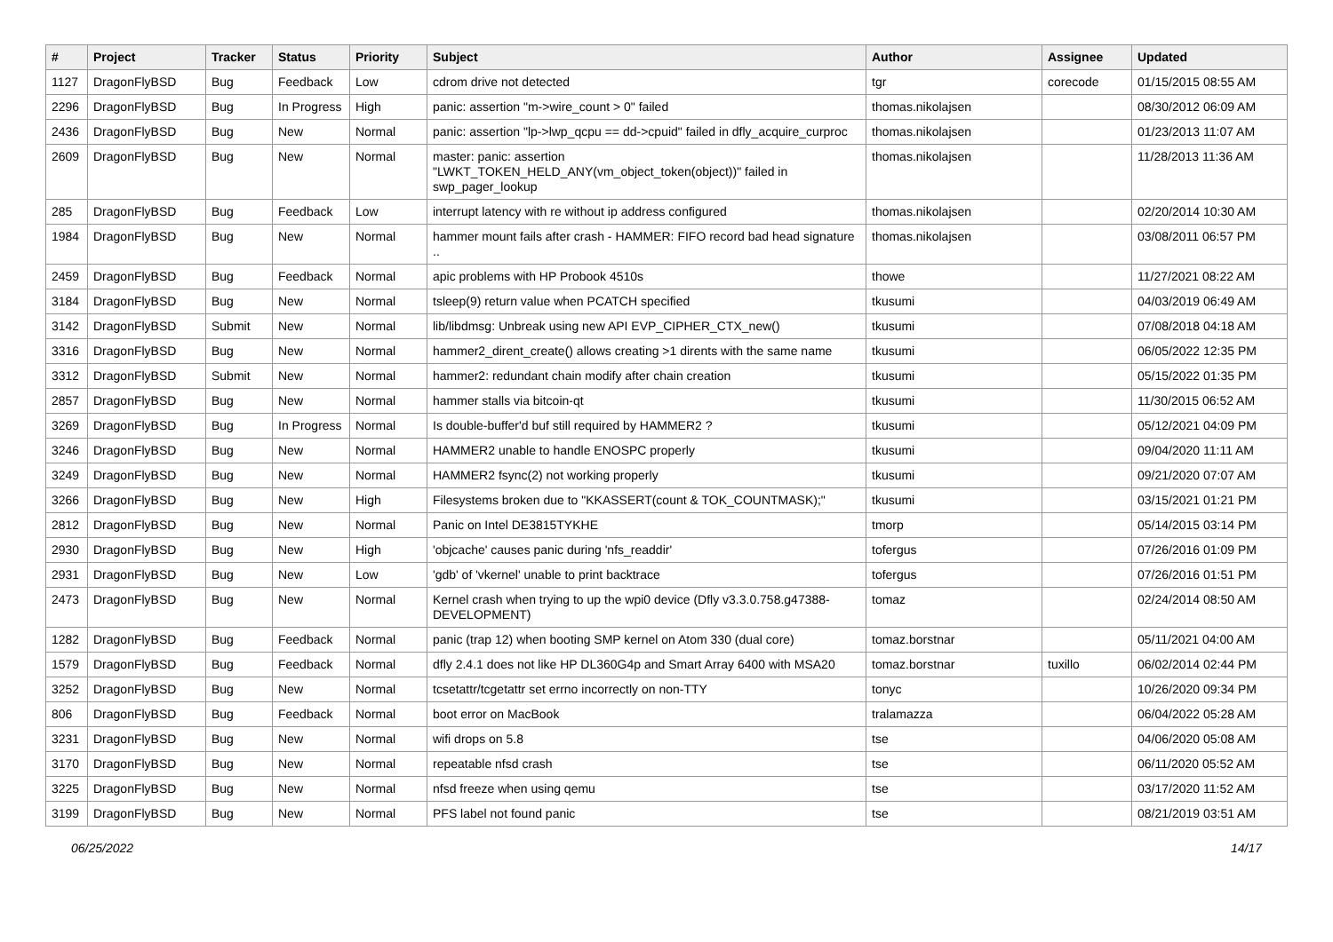| # | Project | Tracker | Status | Priority | Subject | Author | Assignee | Updated |
| --- | --- | --- | --- | --- | --- | --- | --- | --- |
| 1127 | DragonFlyBSD | Bug | Feedback | Low | cdrom drive not detected | tgr | corecode | 01/15/2015 08:55 AM |
| 2296 | DragonFlyBSD | Bug | In Progress | High | panic: assertion "m->wire_count > 0" failed | thomas.nikolajsen | | 08/30/2012 06:09 AM |
| 2436 | DragonFlyBSD | Bug | New | Normal | panic: assertion "lp->lwp_qcpu == dd->cpuid" failed in dfly_acquire_curproc | thomas.nikolajsen | | 01/23/2013 11:07 AM |
| 2609 | DragonFlyBSD | Bug | New | Normal | master: panic: assertion "LWKT_TOKEN_HELD_ANY(vm_object_token(object))" failed in swp_pager_lookup | thomas.nikolajsen | | 11/28/2013 11:36 AM |
| 285 | DragonFlyBSD | Bug | Feedback | Low | interrupt latency with re without ip address configured | thomas.nikolajsen | | 02/20/2014 10:30 AM |
| 1984 | DragonFlyBSD | Bug | New | Normal | hammer mount fails after crash - HAMMER: FIFO record bad head signature .. | thomas.nikolajsen | | 03/08/2011 06:57 PM |
| 2459 | DragonFlyBSD | Bug | Feedback | Normal | apic problems with HP Probook 4510s | thowe | | 11/27/2021 08:22 AM |
| 3184 | DragonFlyBSD | Bug | New | Normal | tsleep(9) return value when PCATCH specified | tkusumi | | 04/03/2019 06:49 AM |
| 3142 | DragonFlyBSD | Submit | New | Normal | lib/libdmsg: Unbreak using new API EVP_CIPHER_CTX_new() | tkusumi | | 07/08/2018 04:18 AM |
| 3316 | DragonFlyBSD | Bug | New | Normal | hammer2_dirent_create() allows creating >1 dirents with the same name | tkusumi | | 06/05/2022 12:35 PM |
| 3312 | DragonFlyBSD | Submit | New | Normal | hammer2: redundant chain modify after chain creation | tkusumi | | 05/15/2022 01:35 PM |
| 2857 | DragonFlyBSD | Bug | New | Normal | hammer stalls via bitcoin-qt | tkusumi | | 11/30/2015 06:52 AM |
| 3269 | DragonFlyBSD | Bug | In Progress | Normal | Is double-buffer'd buf still required by HAMMER2 ? | tkusumi | | 05/12/2021 04:09 PM |
| 3246 | DragonFlyBSD | Bug | New | Normal | HAMMER2 unable to handle ENOSPC properly | tkusumi | | 09/04/2020 11:11 AM |
| 3249 | DragonFlyBSD | Bug | New | Normal | HAMMER2 fsync(2) not working properly | tkusumi | | 09/21/2020 07:07 AM |
| 3266 | DragonFlyBSD | Bug | New | High | Filesystems broken due to "KKASSERT(count & TOK_COUNTMASK);" | tkusumi | | 03/15/2021 01:21 PM |
| 2812 | DragonFlyBSD | Bug | New | Normal | Panic on Intel DE3815TYKHE | tmorp | | 05/14/2015 03:14 PM |
| 2930 | DragonFlyBSD | Bug | New | High | 'objcache' causes panic during 'nfs_readdir' | tofergus | | 07/26/2016 01:09 PM |
| 2931 | DragonFlyBSD | Bug | New | Low | 'gdb' of 'vkernel' unable to print backtrace | tofergus | | 07/26/2016 01:51 PM |
| 2473 | DragonFlyBSD | Bug | New | Normal | Kernel crash when trying to up the wpi0 device (Dfly v3.3.0.758.g47388-DEVELOPMENT) | tomaz | | 02/24/2014 08:50 AM |
| 1282 | DragonFlyBSD | Bug | Feedback | Normal | panic (trap 12) when booting SMP kernel on Atom 330 (dual core) | tomaz.borstnar | | 05/11/2021 04:00 AM |
| 1579 | DragonFlyBSD | Bug | Feedback | Normal | dfly 2.4.1 does not like HP DL360G4p and Smart Array 6400 with MSA20 | tomaz.borstnar | tuxillo | 06/02/2014 02:44 PM |
| 3252 | DragonFlyBSD | Bug | New | Normal | tcsetattr/tcgetattr set errno incorrectly on non-TTY | tonyc | | 10/26/2020 09:34 PM |
| 806 | DragonFlyBSD | Bug | Feedback | Normal | boot error on MacBook | tralamazza | | 06/04/2022 05:28 AM |
| 3231 | DragonFlyBSD | Bug | New | Normal | wifi drops on 5.8 | tse | | 04/06/2020 05:08 AM |
| 3170 | DragonFlyBSD | Bug | New | Normal | repeatable nfsd crash | tse | | 06/11/2020 05:52 AM |
| 3225 | DragonFlyBSD | Bug | New | Normal | nfsd freeze when using qemu | tse | | 03/17/2020 11:52 AM |
| 3199 | DragonFlyBSD | Bug | New | Normal | PFS label not found panic | tse | | 08/21/2019 03:51 AM |
06/25/2022 14/17